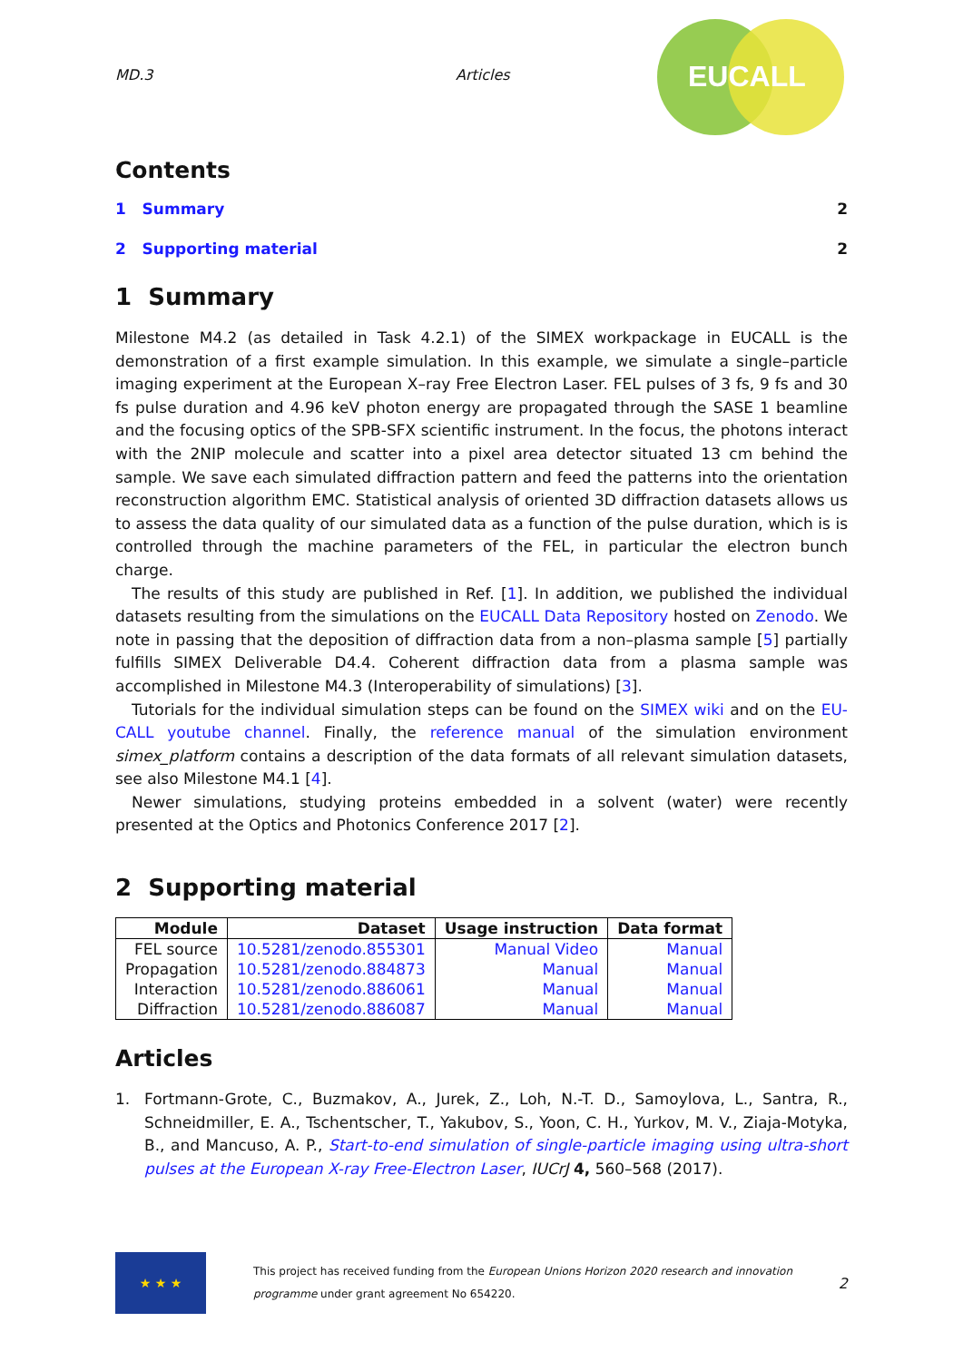MD.3 Articles
EUCALL
Contents
1 Summary 2
2 Supporting material 2
1 Summary
Milestone M4.2 (as detailed in Task 4.2.1) of the SIMEX workpackage in EUCALL is the demonstration of a first example simulation. In this example, we simulate a single–particle imaging experiment at the European X–ray Free Electron Laser. FEL pulses of 3 fs, 9 fs and 30 fs pulse duration and 4.96 keV photon energy are propagated through the SASE 1 beamline and the focusing optics of the SPB-SFX scientific instrument. In the focus, the photons interact with the 2NIP molecule and scatter into a pixel area detector situated 13 cm behind the sample. We save each simulated diffraction pattern and feed the patterns into the orientation reconstruction algorithm EMC. Statistical analysis of oriented 3D diffraction datasets allows us to assess the data quality of our simulated data as a function of the pulse duration, which is is controlled through the machine parameters of the FEL, in particular the electron bunch charge.
The results of this study are published in Ref. [1]. In addition, we published the individual datasets resulting from the simulations on the EUCALL Data Repository hosted on Zenodo. We note in passing that the deposition of diffraction data from a non–plasma sample [5] partially fulfills SIMEX Deliverable D4.4. Coherent diffraction data from a plasma sample was accomplished in Milestone M4.3 (Interoperability of simulations) [3].
Tutorials for the individual simulation steps can be found on the SIMEX wiki and on the EU-CALL youtube channel. Finally, the reference manual of the simulation environment simex_platform contains a description of the data formats of all relevant simulation datasets, see also Milestone M4.1 [4].
Newer simulations, studying proteins embedded in a solvent (water) were recently presented at the Optics and Photonics Conference 2017 [2].
2 Supporting material
| Module | Dataset | Usage instruction | Data format |
| --- | --- | --- | --- |
| FEL source | 10.5281/zenodo.855301 | Manual Video | Manual |
| Propagation | 10.5281/zenodo.884873 | Manual | Manual |
| Interaction | 10.5281/zenodo.886061 | Manual | Manual |
| Diffraction | 10.5281/zenodo.886087 | Manual | Manual |
Articles
1. Fortmann-Grote, C., Buzmakov, A., Jurek, Z., Loh, N.-T. D., Samoylova, L., Santra, R., Schneidmiller, E. A., Tschentscher, T., Yakubov, S., Yoon, C. H., Yurkov, M. V., Ziaja-Motyka, B., and Mancuso, A. P., Start-to-end simulation of single-particle imaging using ultra-short pulses at the European X-ray Free-Electron Laser, IUCrJ 4, 560–568 (2017).
★ ★ ★
This project has received funding from the European Unions Horizon 2020 research and innovation programme under grant agreement No 654220.
2